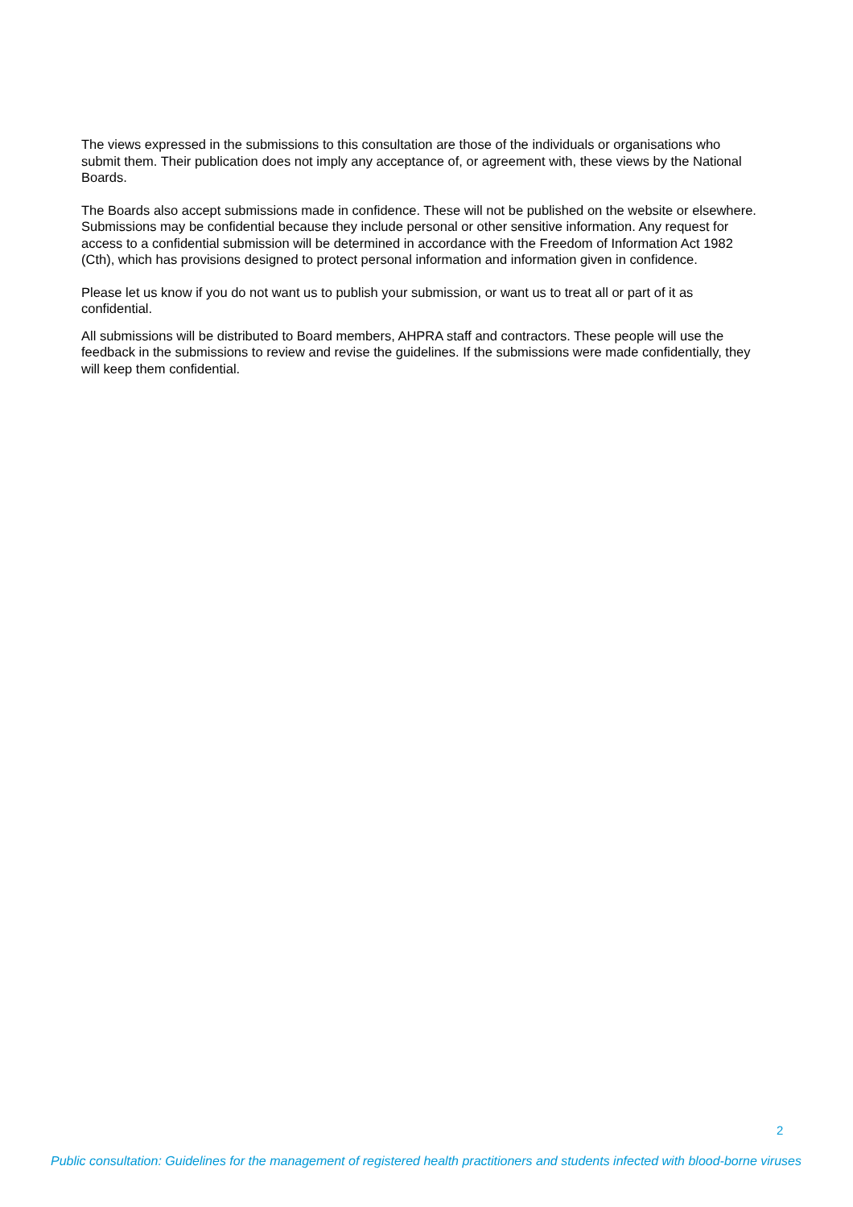The views expressed in the submissions to this consultation are those of the individuals or organisations who submit them. Their publication does not imply any acceptance of, or agreement with, these views by the National Boards.
The Boards also accept submissions made in confidence. These will not be published on the website or elsewhere. Submissions may be confidential because they include personal or other sensitive information. Any request for access to a confidential submission will be determined in accordance with the Freedom of Information Act 1982 (Cth), which has provisions designed to protect personal information and information given in confidence.
Please let us know if you do not want us to publish your submission, or want us to treat all or part of it as confidential.
All submissions will be distributed to Board members, AHPRA staff and contractors. These people will use the feedback in the submissions to review and revise the guidelines. If the submissions were made confidentially, they will keep them confidential.
2
Public consultation: Guidelines for the management of registered health practitioners and students infected with blood-borne viruses